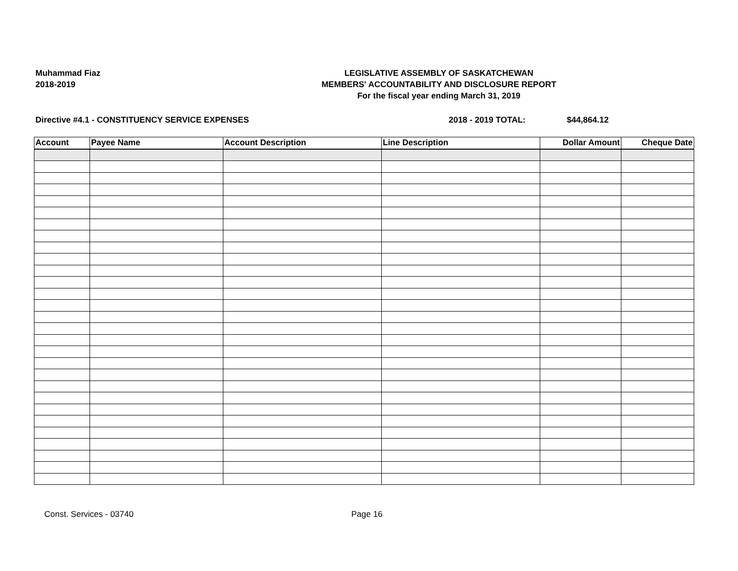Muhammad Fiaz
2018-2019
LEGISLATIVE ASSEMBLY OF SASKATCHEWAN
MEMBERS' ACCOUNTABILITY AND DISCLOSURE REPORT
For the fiscal year ending March 31, 2019
Directive #4.1 - CONSTITUENCY SERVICE EXPENSES 2018 - 2019 TOTAL: $44,864.12
| Account | Payee Name | Account Description | Line Description | Dollar Amount | Cheque Date |
| --- | --- | --- | --- | --- | --- |
Const. Services - 03740 Page 16